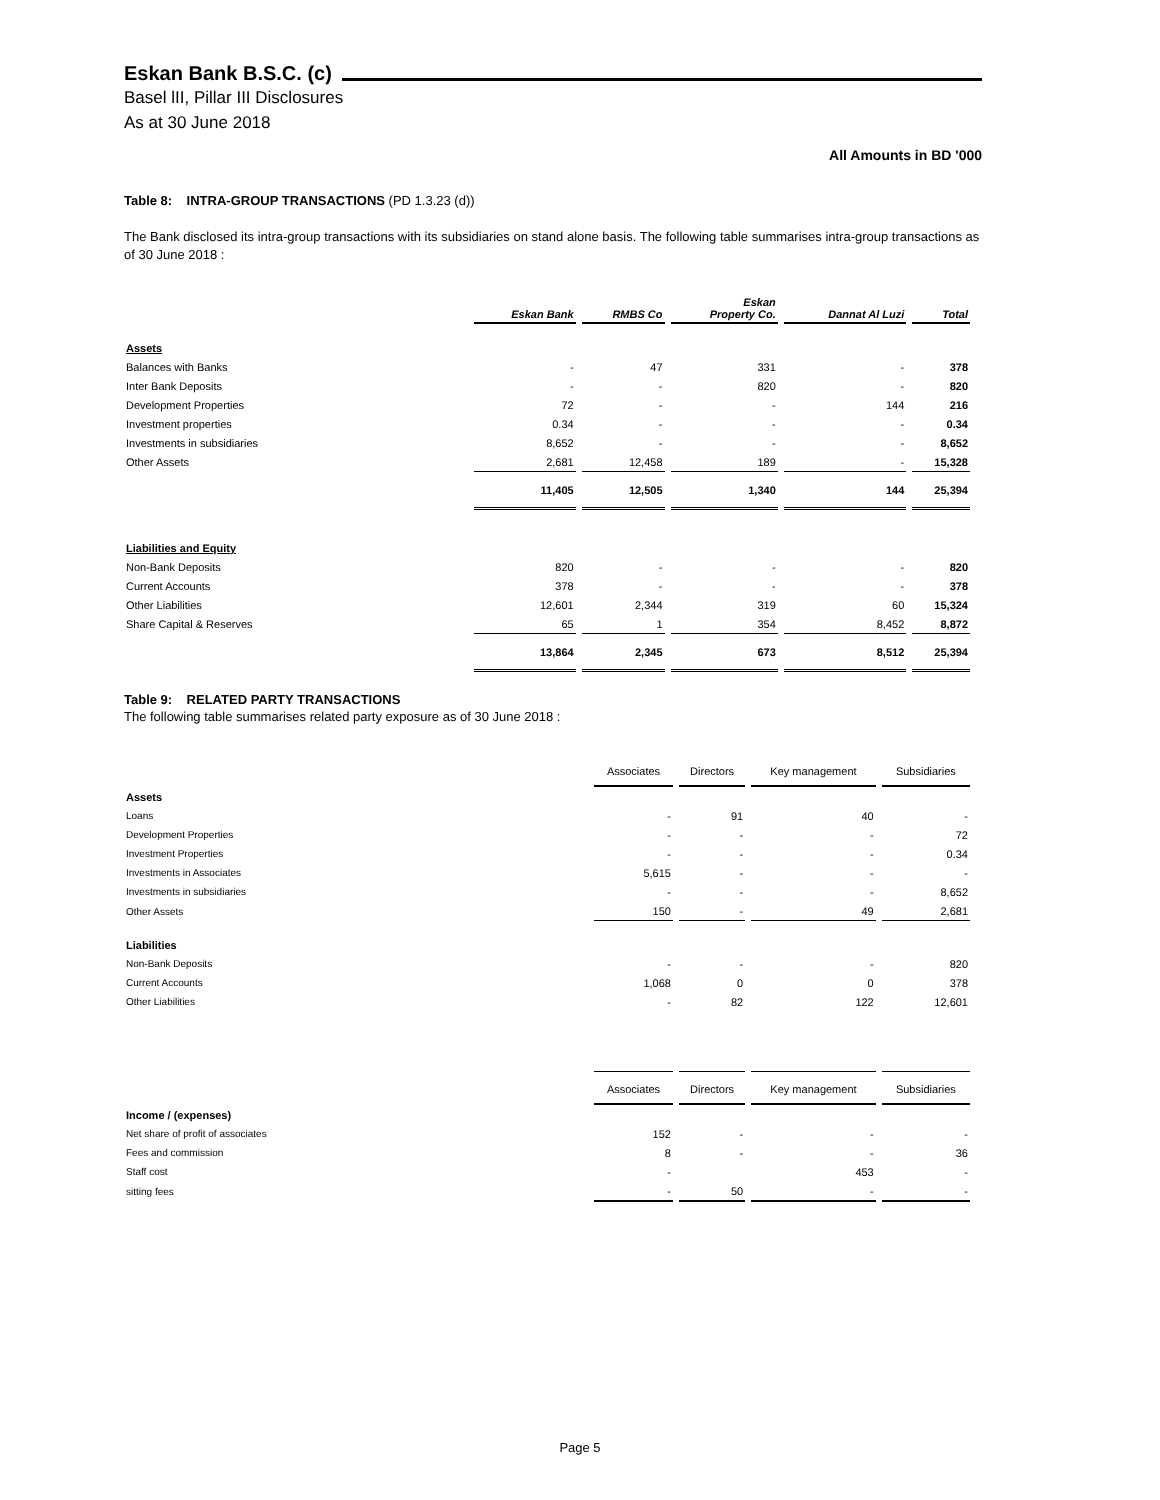Eskan Bank B.S.C. (c)
Basel lII, Pillar III Disclosures
As at 30 June 2018
All Amounts in BD '000
Table 8: INTRA-GROUP TRANSACTIONS (PD 1.3.23 (d))
The Bank disclosed its intra-group transactions with its subsidiaries on stand alone basis. The following table summarises intra-group transactions as of 30 June 2018 :
| | Eskan Bank | RMBS Co | Eskan Property Co. | Dannat Al Luzi | Total |
| --- | --- | --- | --- | --- | --- |
| Assets | | | | | |
| Balances with Banks | - | 47 | 331 | - | 378 |
| Inter Bank Deposits | - | - | 820 | - | 820 |
| Development Properties | 72 | - | - | 144 | 216 |
| Investment properties | 0.34 | - | - | - | 0.34 |
| Investments in subsidiaries | 8,652 | - | - | - | 8,652 |
| Other Assets | 2,681 | 12,458 | 189 | - | 15,328 |
| | 11,405 | 12,505 | 1,340 | 144 | 25,394 |
| Liabilities and Equity | | | | | |
| Non-Bank Deposits | 820 | - | - | - | 820 |
| Current Accounts | 378 | - | - | - | 378 |
| Other Liabilities | 12,601 | 2,344 | 319 | 60 | 15,324 |
| Share Capital & Reserves | 65 | 1 | 354 | 8,452 | 8,872 |
| | 13,864 | 2,345 | 673 | 8,512 | 25,394 |
Table 9: RELATED PARTY TRANSACTIONS
The following table summarises related party exposure as of 30 June 2018 :
| | Associates | Directors | Key management | Subsidiaries |
| --- | --- | --- | --- | --- |
| Assets | | | | |
| Loans | - | 91 | 40 | - |
| Development Properties | - | - | - | 72 |
| Investment Properties | - | - | - | 0.34 |
| Investments in Associates | 5,615 | - | - | - |
| Investments in subsidiaries | - | - | - | 8,652 |
| Other Assets | 150 | - | 49 | 2,681 |
| Liabilities | | | | |
| Non-Bank Deposits | - | - | - | 820 |
| Current Accounts | 1,068 | 0 | 0 | 378 |
| Other Liabilities | - | 82 | 122 | 12,601 |
| | Associates | Directors | Key management | Subsidiaries |
| --- | --- | --- | --- | --- |
| Income / (expenses) | | | | |
| Net share of profit of associates | 152 | - | - | - |
| Fees and commission | 8 | - | - | 36 |
| Staff cost | - | | 453 | - |
| sitting fees | - | 50 | - | - |
Page 5